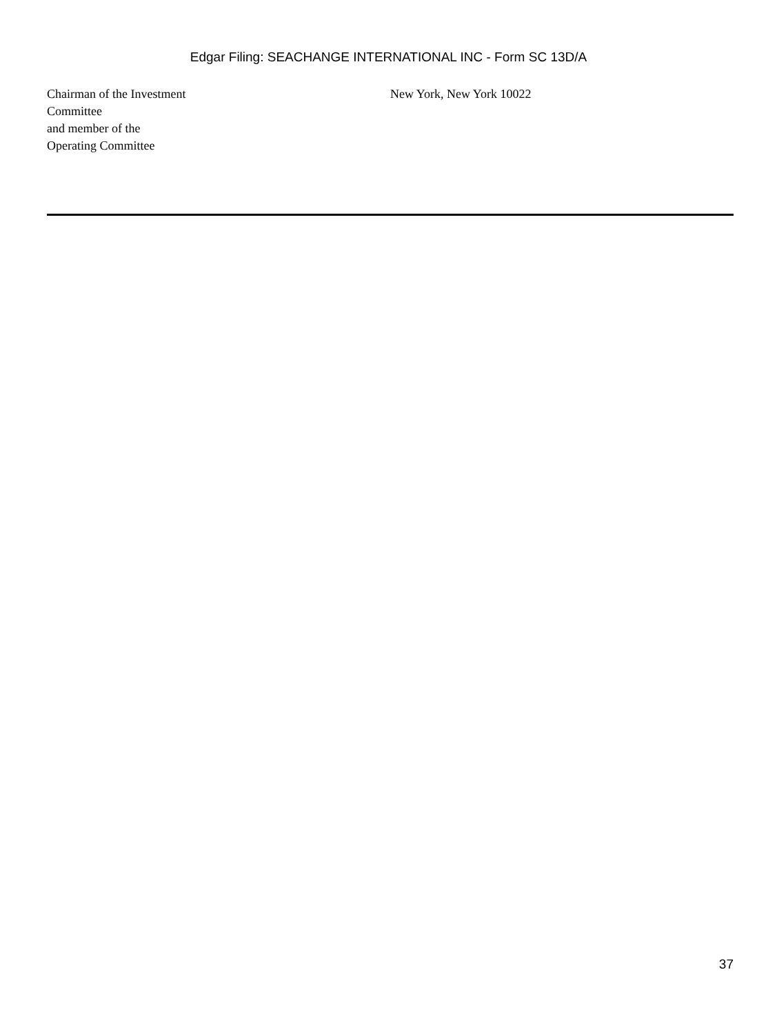Edgar Filing: SEACHANGE INTERNATIONAL INC - Form SC 13D/A
| Chairman of the Investment Committee and member of the Operating Committee | New York, New York 10022 |
37